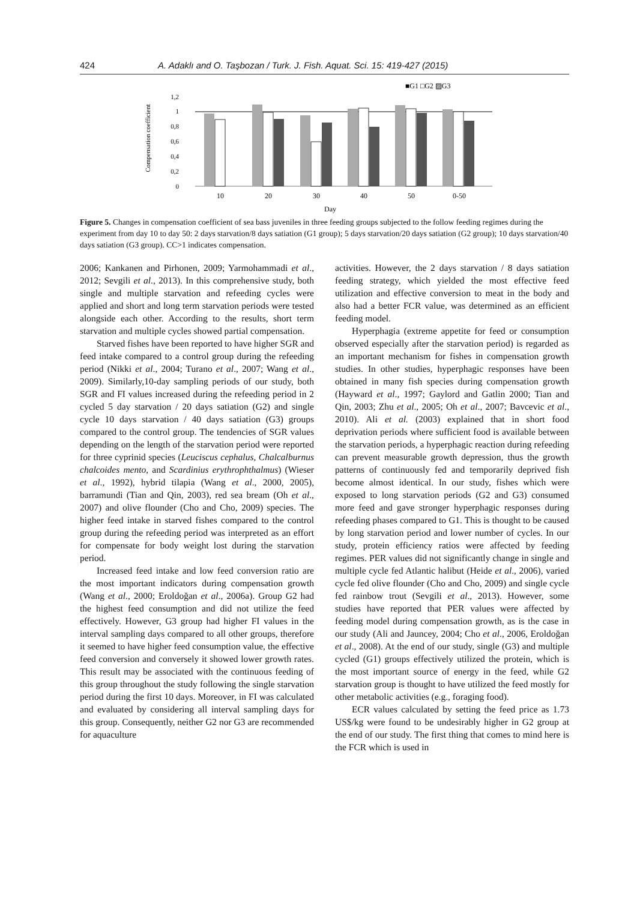424 A. Adaklı and O. Taşbozan / Turk. J. Fish. Aquat. Sci. 15: 419-427 (2015)
■G1 □G2 ▨G3
Compensation coefficient
1,2
1
0,8
0,6
0,4
0,2
0
10
20
30
40
50
0-50
Day
Figure 5. Changes in compensation coefficient of sea bass juveniles in three feeding groups subjected to the follow feeding regimes during the experiment from day 10 to day 50: 2 days starvation/8 days satiation (G1 group); 5 days starvation/20 days satiation (G2 group); 10 days starvation/40 days satiation (G3 group). CC>1 indicates compensation.
2006; Kankanen and Pirhonen, 2009; Yarmohammadi et al., 2012; Sevgili et al., 2013). In this comprehensive study, both single and multiple starvation and refeeding cycles were applied and short and long term starvation periods were tested alongside each other. According to the results, short term starvation and multiple cycles showed partial compensation.
Starved fishes have been reported to have higher SGR and feed intake compared to a control group during the refeeding period (Nikki et al., 2004; Turano et al., 2007; Wang et al., 2009). Similarly,10-day sampling periods of our study, both SGR and FI values increased during the refeeding period in 2 cycled 5 day starvation / 20 days satiation (G2) and single cycle 10 days starvation / 40 days satiation (G3) groups compared to the control group. The tendencies of SGR values depending on the length of the starvation period were reported for three cyprinid species (Leuciscus cephalus, Chalcalburnus chalcoides mento, and Scardinius erythrophthalmus) (Wieser et al., 1992), hybrid tilapia (Wang et al., 2000, 2005), barramundi (Tian and Qin, 2003), red sea bream (Oh et al., 2007) and olive flounder (Cho and Cho, 2009) species. The higher feed intake in starved fishes compared to the control group during the refeeding period was interpreted as an effort for compensate for body weight lost during the starvation period.
Increased feed intake and low feed conversion ratio are the most important indicators during compensation growth (Wang et al., 2000; Eroldoğan et al., 2006a). Group G2 had the highest feed consumption and did not utilize the feed effectively. However, G3 group had higher FI values in the interval sampling days compared to all other groups, therefore it seemed to have higher feed consumption value, the effective feed conversion and conversely it showed lower growth rates. This result may be associated with the continuous feeding of this group throughout the study following the single starvation period during the first 10 days. Moreover, in FI was calculated and evaluated by considering all interval sampling days for this group. Consequently, neither G2 nor G3 are recommended for aquaculture
activities. However, the 2 days starvation / 8 days satiation feeding strategy, which yielded the most effective feed utilization and effective conversion to meat in the body and also had a better FCR value, was determined as an efficient feeding model.
Hyperphagia (extreme appetite for feed or consumption observed especially after the starvation period) is regarded as an important mechanism for fishes in compensation growth studies. In other studies, hyperphagic responses have been obtained in many fish species during compensation growth (Hayward et al., 1997; Gaylord and Gatlin 2000; Tian and Qin, 2003; Zhu et al., 2005; Oh et al., 2007; Bavcevic et al., 2010). Ali et al. (2003) explained that in short food deprivation periods where sufficient food is available between the starvation periods, a hyperphagic reaction during refeeding can prevent measurable growth depression, thus the growth patterns of continuously fed and temporarily deprived fish become almost identical. In our study, fishes which were exposed to long starvation periods (G2 and G3) consumed more feed and gave stronger hyperphagic responses during refeeding phases compared to G1. This is thought to be caused by long starvation period and lower number of cycles. In our study, protein efficiency ratios were affected by feeding regimes. PER values did not significantly change in single and multiple cycle fed Atlantic halibut (Heide et al., 2006), varied cycle fed olive flounder (Cho and Cho, 2009) and single cycle fed rainbow trout (Sevgili et al., 2013). However, some studies have reported that PER values were affected by feeding model during compensation growth, as is the case in our study (Ali and Jauncey, 2004; Cho et al., 2006, Eroldoğan et al., 2008). At the end of our study, single (G3) and multiple cycled (G1) groups effectively utilized the protein, which is the most important source of energy in the feed, while G2 starvation group is thought to have utilized the feed mostly for other metabolic activities (e.g., foraging food).
ECR values calculated by setting the feed price as 1.73 US$/kg were found to be undesirably higher in G2 group at the end of our study. The first thing that comes to mind here is the FCR which is used in